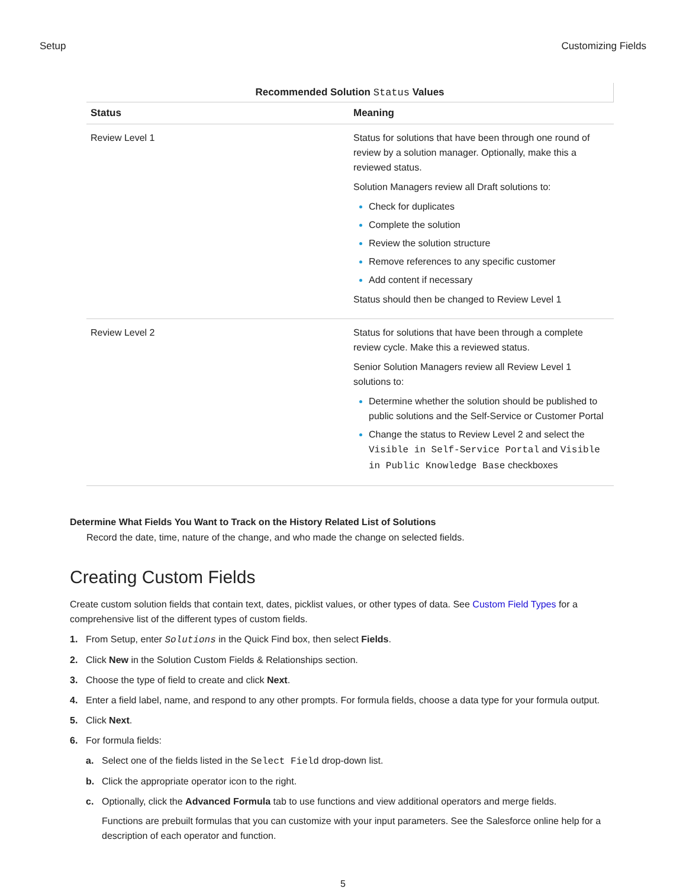Setup Customizing Fields
Recommended Solution Status Values
| Status | Meaning |
| --- | --- |
| Review Level 1 | Status for solutions that have been through one round of review by a solution manager. Optionally, make this a reviewed status. Solution Managers review all Draft solutions to: Check for duplicates Complete the solution Review the solution structure Remove references to any specific customer Add content if necessary Status should then be changed to Review Level 1 |
| Review Level 2 | Status for solutions that have been through a complete review cycle. Make this a reviewed status. Senior Solution Managers review all Review Level 1 solutions to: Determine whether the solution should be published to public solutions and the Self-Service or Customer Portal Change the status to Review Level 2 and select the Visible in Self-Service Portal and Visible in Public Knowledge Base checkboxes |
Determine What Fields You Want to Track on the History Related List of Solutions
Record the date, time, nature of the change, and who made the change on selected fields.
Creating Custom Fields
Create custom solution fields that contain text, dates, picklist values, or other types of data. See Custom Field Types for a comprehensive list of the different types of custom fields.
1. From Setup, enter Solutions in the Quick Find box, then select Fields.
2. Click New in the Solution Custom Fields & Relationships section.
3. Choose the type of field to create and click Next.
4. Enter a field label, name, and respond to any other prompts. For formula fields, choose a data type for your formula output.
5. Click Next.
6. For formula fields:
a. Select one of the fields listed in the Select Field drop-down list.
b. Click the appropriate operator icon to the right.
c. Optionally, click the Advanced Formula tab to use functions and view additional operators and merge fields.
Functions are prebuilt formulas that you can customize with your input parameters. See the Salesforce online help for a description of each operator and function.
5